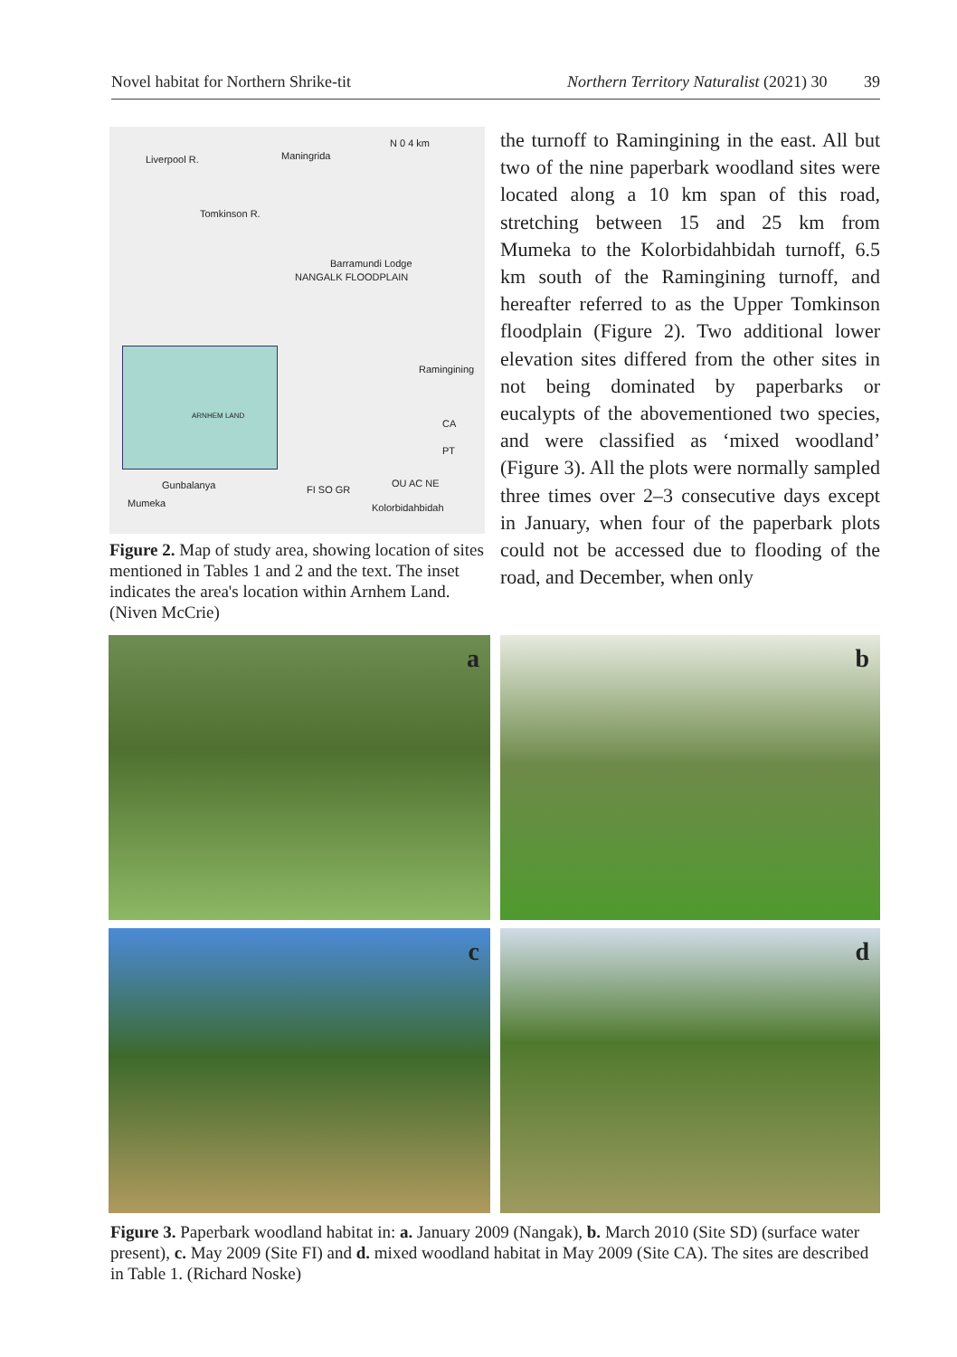Novel habitat for Northern Shrike-tit Northern Territory Naturalist (2021) 30 39
Maningrida
N 0 4 km
Liverpool R.
Tomkinson R.
Barramundi Lodge
NANGALK FLOODPLAIN
Ramingining
CA
PT
Gunbalanya
Mumeka
FI SO GR
OU AC NE
Kolorbidahbidah
ARNHEM LAND
Figure 2. Map of study area, showing location of sites mentioned in Tables 1 and 2 and the text. The inset indicates the area's location within Arnhem Land. (Niven McCrie)
the turnoff to Ramingining in the east. All but two of the nine paperbark woodland sites were located along a 10 km span of this road, stretching between 15 and 25 km from Mumeka to the Kolorbidahbidah turnoff, 6.5 km south of the Ramingining turnoff, and hereafter referred to as the Upper Tomkinson floodplain (Figure 2). Two additional lower elevation sites differed from the other sites in not being dominated by paperbarks or eucalypts of the abovementioned two species, and were classified as ‘mixed woodland’ (Figure 3). All the plots were normally sampled three times over 2–3 consecutive days except in January, when four of the paperbark plots could not be accessed due to flooding of the road, and December, when only
a
b
c
d
Figure 3. Paperbark woodland habitat in: a. January 2009 (Nangak), b. March 2010 (Site SD) (surface water present), c. May 2009 (Site FI) and d. mixed woodland habitat in May 2009 (Site CA). The sites are described in Table 1. (Richard Noske)